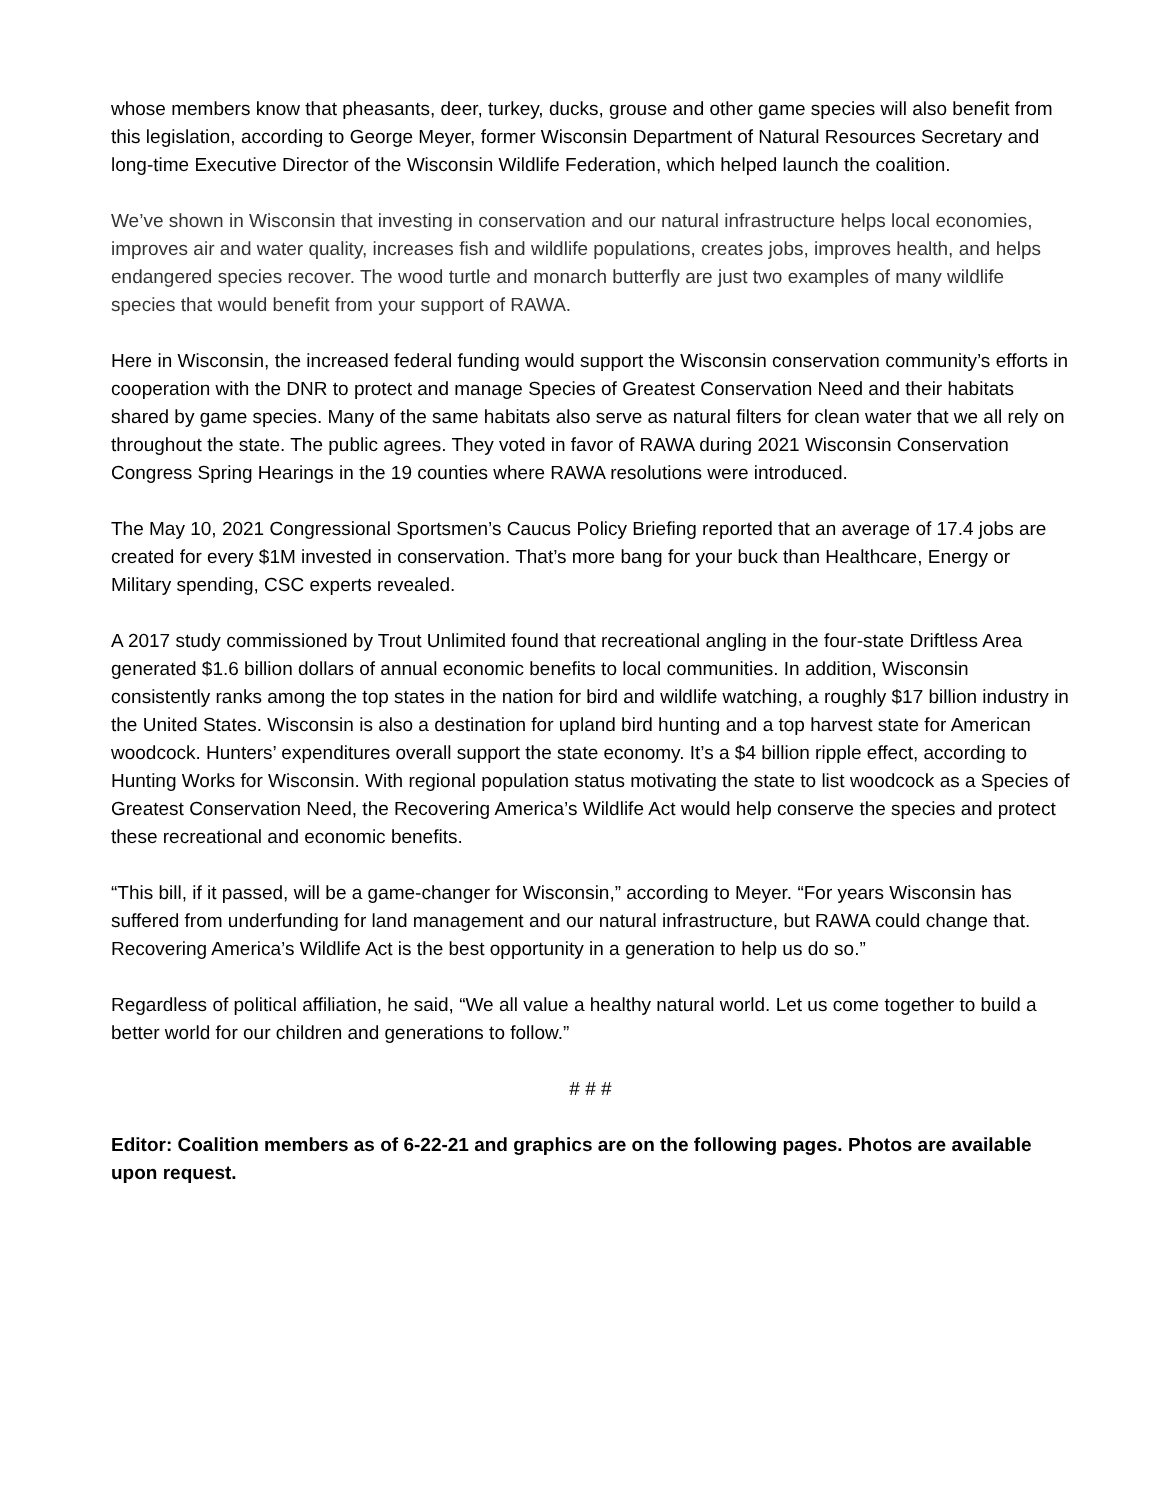whose members know that pheasants, deer, turkey, ducks, grouse and other game species will also benefit from this legislation, according to George Meyer, former Wisconsin Department of Natural Resources Secretary and long-time Executive Director of the Wisconsin Wildlife Federation, which helped launch the coalition.
We’ve shown in Wisconsin that investing in conservation and our natural infrastructure helps local economies, improves air and water quality, increases fish and wildlife populations, creates jobs, improves health, and helps endangered species recover. The wood turtle and monarch butterfly are just two examples of many wildlife species that would benefit from your support of RAWA.
Here in Wisconsin, the increased federal funding would support the Wisconsin conservation community’s efforts in cooperation with the DNR to protect and manage Species of Greatest Conservation Need and their habitats shared by game species. Many of the same habitats also serve as natural filters for clean water that we all rely on throughout the state. The public agrees. They voted in favor of RAWA during 2021 Wisconsin Conservation Congress Spring Hearings in the 19 counties where RAWA resolutions were introduced.
The May 10, 2021 Congressional Sportsmen’s Caucus Policy Briefing reported that an average of 17.4 jobs are created for every $1M invested in conservation. That’s more bang for your buck than Healthcare, Energy or Military spending, CSC experts revealed.
A 2017 study commissioned by Trout Unlimited found that recreational angling in the four-state Driftless Area generated $1.6 billion dollars of annual economic benefits to local communities. In addition, Wisconsin consistently ranks among the top states in the nation for bird and wildlife watching, a roughly $17 billion industry in the United States. Wisconsin is also a destination for upland bird hunting and a top harvest state for American woodcock. Hunters’ expenditures overall support the state economy. It’s a $4 billion ripple effect, according to Hunting Works for Wisconsin. With regional population status motivating the state to list woodcock as a Species of Greatest Conservation Need, the Recovering America’s Wildlife Act would help conserve the species and protect these recreational and economic benefits.
“This bill, if it passed, will be a game-changer for Wisconsin,” according to Meyer. “For years Wisconsin has suffered from underfunding for land management and our natural infrastructure, but RAWA could change that. Recovering America’s Wildlife Act is the best opportunity in a generation to help us do so.”
Regardless of political affiliation, he said, “We all value a healthy natural world. Let us come together to build a better world for our children and generations to follow.”
# # #
Editor: Coalition members as of 6-22-21 and graphics are on the following pages. Photos are available upon request.